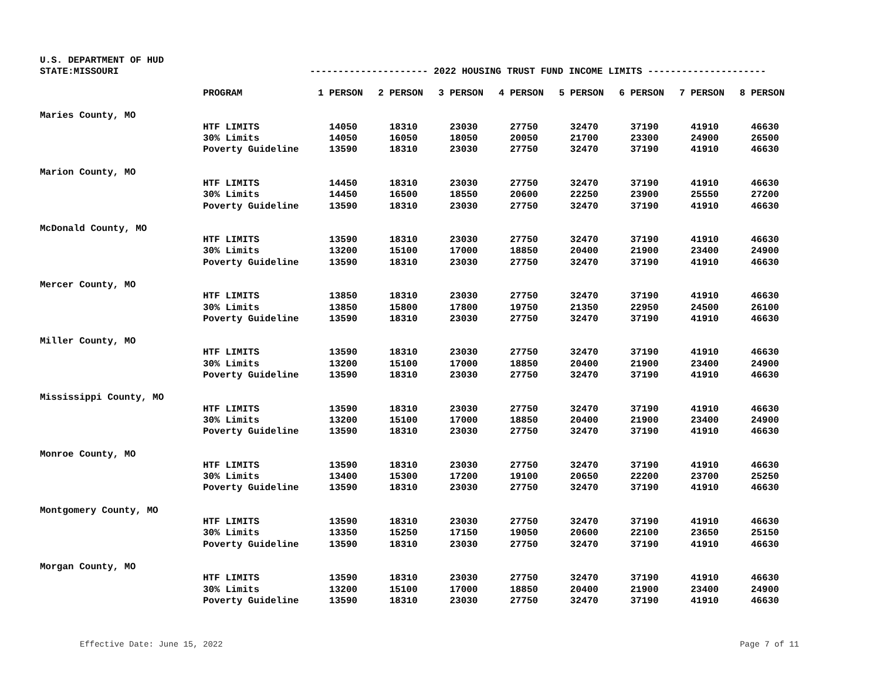U.S. DEPARTMENT OF HUD
STATE:MISSOURI --------------------- 2022 HOUSING TRUST FUND INCOME LIMITS ---------------------
| | PROGRAM | 1 PERSON | 2 PERSON | 3 PERSON | 4 PERSON | 5 PERSON | 6 PERSON | 7 PERSON | 8 PERSON |
| Maries County, MO | | | | | | | | | |
| | HTF LIMITS | 14050 | 18310 | 23030 | 27750 | 32470 | 37190 | 41910 | 46630 |
| | 30% Limits | 14050 | 16050 | 18050 | 20050 | 21700 | 23300 | 24900 | 26500 |
| | Poverty Guideline | 13590 | 18310 | 23030 | 27750 | 32470 | 37190 | 41910 | 46630 |
| Marion County, MO | | | | | | | | | |
| | HTF LIMITS | 14450 | 18310 | 23030 | 27750 | 32470 | 37190 | 41910 | 46630 |
| | 30% Limits | 14450 | 16500 | 18550 | 20600 | 22250 | 23900 | 25550 | 27200 |
| | Poverty Guideline | 13590 | 18310 | 23030 | 27750 | 32470 | 37190 | 41910 | 46630 |
| McDonald County, MO | | | | | | | | | |
| | HTF LIMITS | 13590 | 18310 | 23030 | 27750 | 32470 | 37190 | 41910 | 46630 |
| | 30% Limits | 13200 | 15100 | 17000 | 18850 | 20400 | 21900 | 23400 | 24900 |
| | Poverty Guideline | 13590 | 18310 | 23030 | 27750 | 32470 | 37190 | 41910 | 46630 |
| Mercer County, MO | | | | | | | | | |
| | HTF LIMITS | 13850 | 18310 | 23030 | 27750 | 32470 | 37190 | 41910 | 46630 |
| | 30% Limits | 13850 | 15800 | 17800 | 19750 | 21350 | 22950 | 24500 | 26100 |
| | Poverty Guideline | 13590 | 18310 | 23030 | 27750 | 32470 | 37190 | 41910 | 46630 |
| Miller County, MO | | | | | | | | | |
| | HTF LIMITS | 13590 | 18310 | 23030 | 27750 | 32470 | 37190 | 41910 | 46630 |
| | 30% Limits | 13200 | 15100 | 17000 | 18850 | 20400 | 21900 | 23400 | 24900 |
| | Poverty Guideline | 13590 | 18310 | 23030 | 27750 | 32470 | 37190 | 41910 | 46630 |
| Mississippi County, MO | | | | | | | | | |
| | HTF LIMITS | 13590 | 18310 | 23030 | 27750 | 32470 | 37190 | 41910 | 46630 |
| | 30% Limits | 13200 | 15100 | 17000 | 18850 | 20400 | 21900 | 23400 | 24900 |
| | Poverty Guideline | 13590 | 18310 | 23030 | 27750 | 32470 | 37190 | 41910 | 46630 |
| Monroe County, MO | | | | | | | | | |
| | HTF LIMITS | 13590 | 18310 | 23030 | 27750 | 32470 | 37190 | 41910 | 46630 |
| | 30% Limits | 13400 | 15300 | 17200 | 19100 | 20650 | 22200 | 23700 | 25250 |
| | Poverty Guideline | 13590 | 18310 | 23030 | 27750 | 32470 | 37190 | 41910 | 46630 |
| Montgomery County, MO | | | | | | | | | |
| | HTF LIMITS | 13590 | 18310 | 23030 | 27750 | 32470 | 37190 | 41910 | 46630 |
| | 30% Limits | 13350 | 15250 | 17150 | 19050 | 20600 | 22100 | 23650 | 25150 |
| | Poverty Guideline | 13590 | 18310 | 23030 | 27750 | 32470 | 37190 | 41910 | 46630 |
| Morgan County, MO | | | | | | | | | |
| | HTF LIMITS | 13590 | 18310 | 23030 | 27750 | 32470 | 37190 | 41910 | 46630 |
| | 30% Limits | 13200 | 15100 | 17000 | 18850 | 20400 | 21900 | 23400 | 24900 |
| | Poverty Guideline | 13590 | 18310 | 23030 | 27750 | 32470 | 37190 | 41910 | 46630 |
Effective Date: June 15, 2022 Page 7 of 11